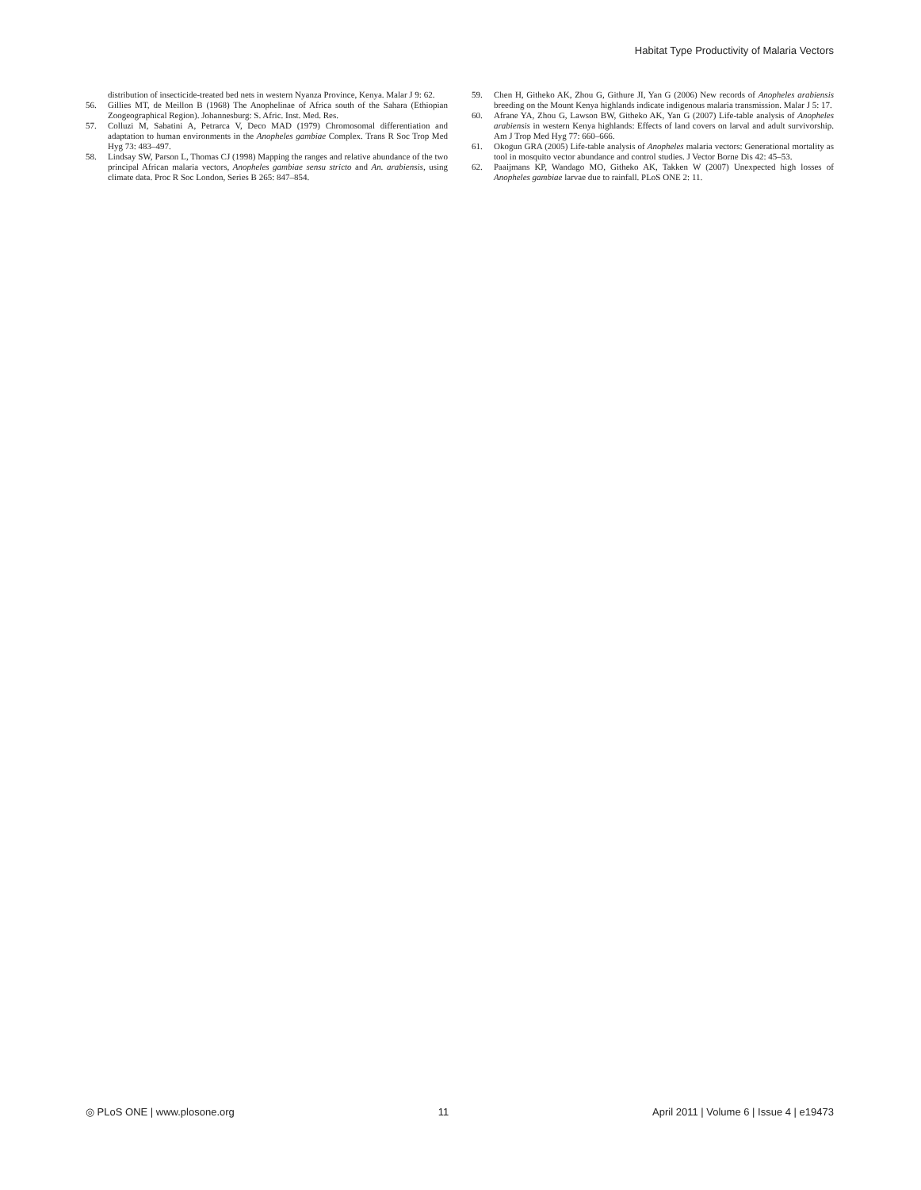Habitat Type Productivity of Malaria Vectors
distribution of insecticide-treated bed nets in western Nyanza Province, Kenya. Malar J 9: 62.
56. Gillies MT, de Meillon B (1968) The Anophelinae of Africa south of the Sahara (Ethiopian Zoogeographical Region). Johannesburg: S. Afric. Inst. Med. Res.
57. Colluzi M, Sabatini A, Petrarca V, Deco MAD (1979) Chromosomal differentiation and adaptation to human environments in the Anopheles gambiae Complex. Trans R Soc Trop Med Hyg 73: 483–497.
58. Lindsay SW, Parson L, Thomas CJ (1998) Mapping the ranges and relative abundance of the two principal African malaria vectors, Anopheles gambiae sensu stricto and An. arabiensis, using climate data. Proc R Soc London, Series B 265: 847–854.
59. Chen H, Githeko AK, Zhou G, Githure JI, Yan G (2006) New records of Anopheles arabiensis breeding on the Mount Kenya highlands indicate indigenous malaria transmission. Malar J 5: 17.
60. Afrane YA, Zhou G, Lawson BW, Githeko AK, Yan G (2007) Life-table analysis of Anopheles arabiensis in western Kenya highlands: Effects of land covers on larval and adult survivorship. Am J Trop Med Hyg 77: 660–666.
61. Okogun GRA (2005) Life-table analysis of Anopheles malaria vectors: Generational mortality as tool in mosquito vector abundance and control studies. J Vector Borne Dis 42: 45–53.
62. Paaijmans KP, Wandago MO, Githeko AK, Takken W (2007) Unexpected high losses of Anopheles gambiae larvae due to rainfall. PLoS ONE 2: 11.
◎ PLoS ONE | www.plosone.org 11 April 2011 | Volume 6 | Issue 4 | e19473